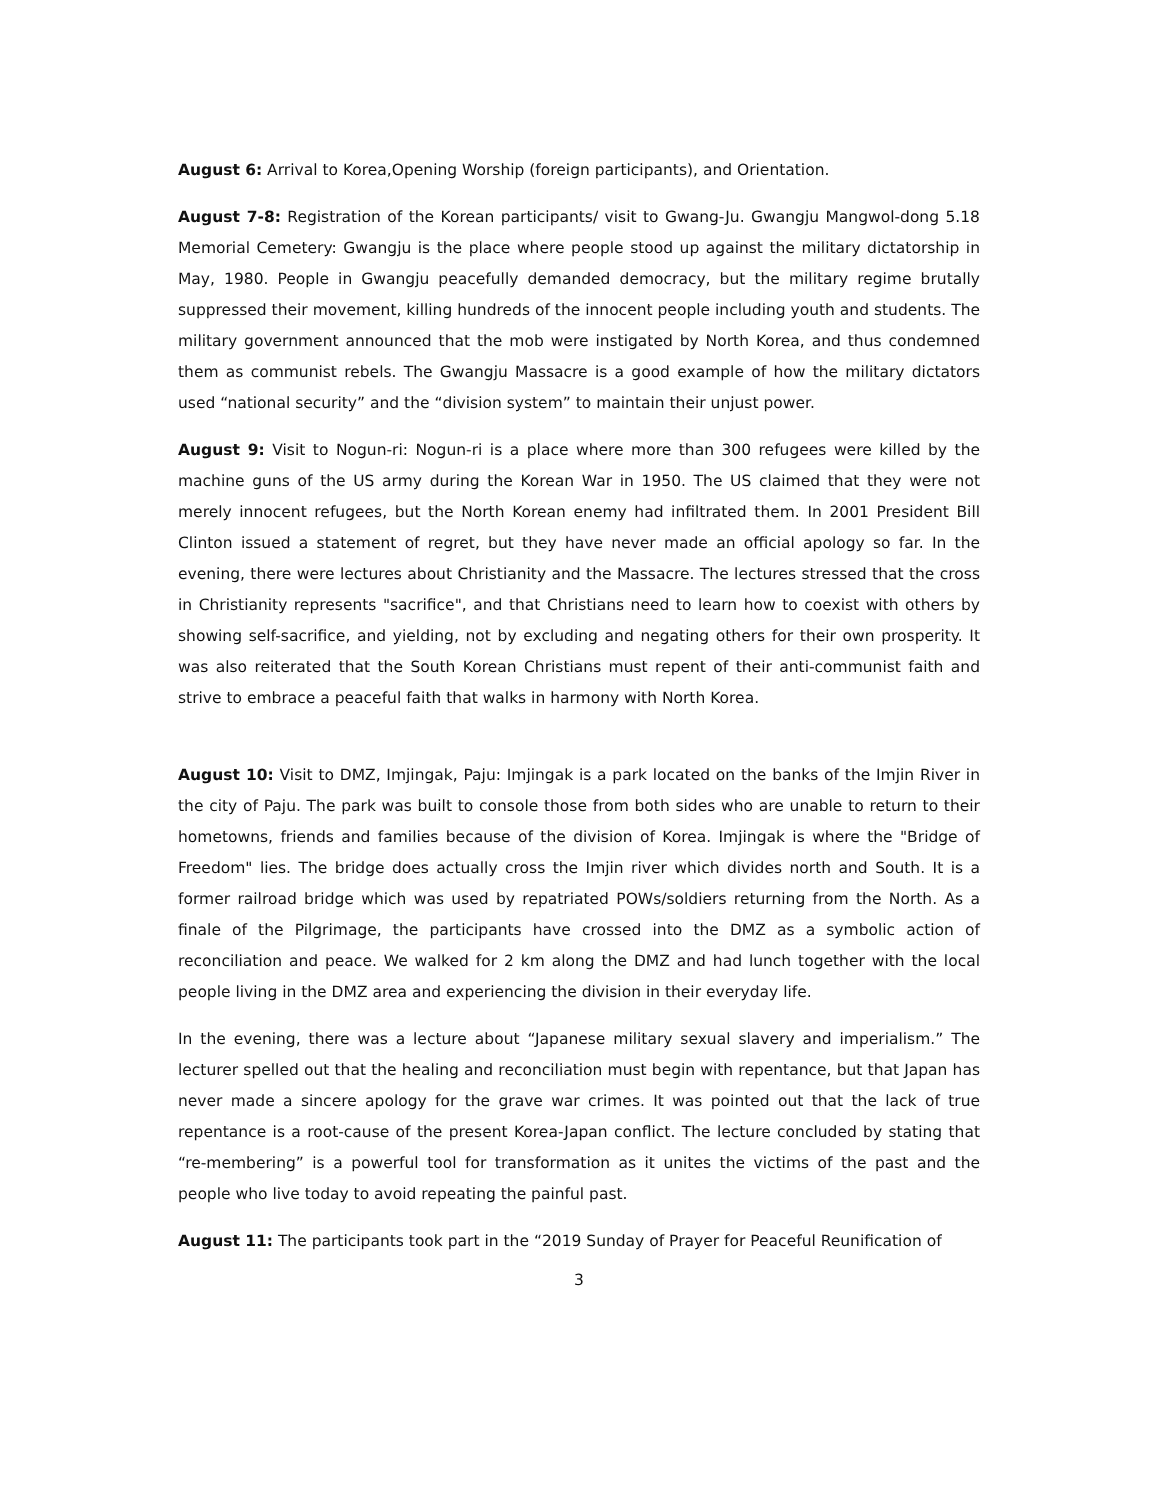August 6: Arrival to Korea,Opening Worship (foreign participants), and Orientation.
August 7-8: Registration of the Korean participants/ visit to Gwang-Ju. Gwangju Mangwol-dong 5.18 Memorial Cemetery: Gwangju is the place where people stood up against the military dictatorship in May, 1980. People in Gwangju peacefully demanded democracy, but the military regime brutally suppressed their movement, killing hundreds of the innocent people including youth and students. The military government announced that the mob were instigated by North Korea, and thus condemned them as communist rebels. The Gwangju Massacre is a good example of how the military dictators used “national security” and the “division system” to maintain their unjust power.
August 9: Visit to Nogun-ri: Nogun-ri is a place where more than 300 refugees were killed by the machine guns of the US army during the Korean War in 1950. The US claimed that they were not merely innocent refugees, but the North Korean enemy had infiltrated them. In 2001 President Bill Clinton issued a statement of regret, but they have never made an official apology so far. In the evening, there were lectures about Christianity and the Massacre. The lectures stressed that the cross in Christianity represents "sacrifice", and that Christians need to learn how to coexist with others by showing self-sacrifice, and yielding, not by excluding and negating others for their own prosperity. It was also reiterated that the South Korean Christians must repent of their anti-communist faith and strive to embrace a peaceful faith that walks in harmony with North Korea.
August 10: Visit to DMZ, Imjingak, Paju: Imjingak is a park located on the banks of the Imjin River in the city of Paju. The park was built to console those from both sides who are unable to return to their hometowns, friends and families because of the division of Korea. Imjingak is where the "Bridge of Freedom" lies. The bridge does actually cross the Imjin river which divides north and South. It is a former railroad bridge which was used by repatriated POWs/soldiers returning from the North. As a finale of the Pilgrimage, the participants have crossed into the DMZ as a symbolic action of reconciliation and peace. We walked for 2 km along the DMZ and had lunch together with the local people living in the DMZ area and experiencing the division in their everyday life.
In the evening, there was a lecture about “Japanese military sexual slavery and imperialism.” The lecturer spelled out that the healing and reconciliation must begin with repentance, but that Japan has never made a sincere apology for the grave war crimes. It was pointed out that the lack of true repentance is a root-cause of the present Korea-Japan conflict. The lecture concluded by stating that “re-membering” is a powerful tool for transformation as it unites the victims of the past and the people who live today to avoid repeating the painful past.
August 11: The participants took part in the “2019 Sunday of Prayer for Peaceful Reunification of
3